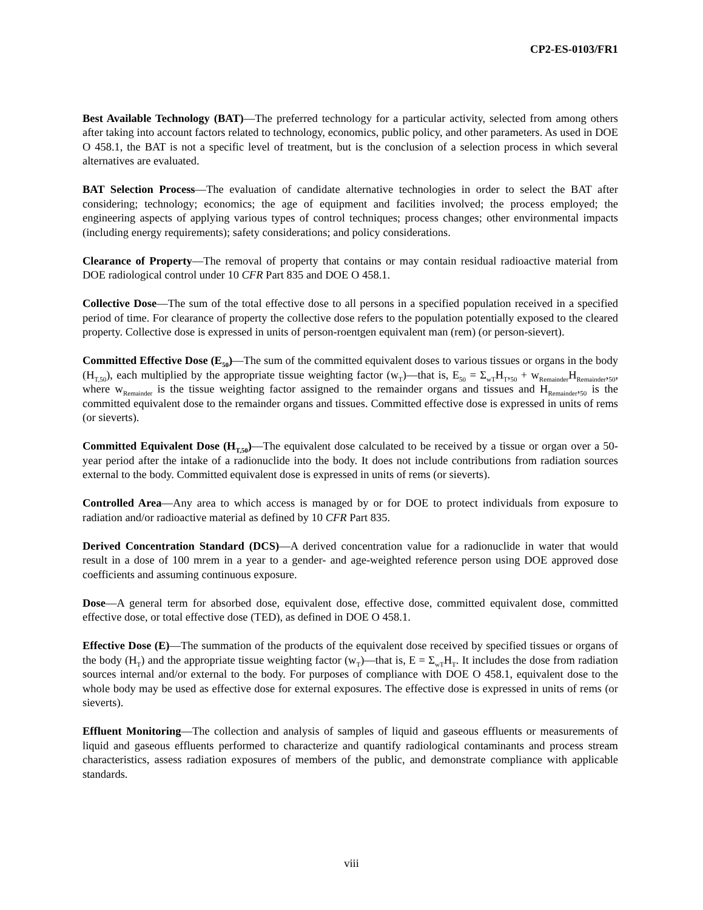CP2-ES-0103/FR1
Best Available Technology (BAT)—The preferred technology for a particular activity, selected from among others after taking into account factors related to technology, economics, public policy, and other parameters. As used in DOE O 458.1, the BAT is not a specific level of treatment, but is the conclusion of a selection process in which several alternatives are evaluated.
BAT Selection Process—The evaluation of candidate alternative technologies in order to select the BAT after considering; technology; economics; the age of equipment and facilities involved; the process employed; the engineering aspects of applying various types of control techniques; process changes; other environmental impacts (including energy requirements); safety considerations; and policy considerations.
Clearance of Property—The removal of property that contains or may contain residual radioactive material from DOE radiological control under 10 CFR Part 835 and DOE O 458.1.
Collective Dose—The sum of the total effective dose to all persons in a specified population received in a specified period of time. For clearance of property the collective dose refers to the population potentially exposed to the cleared property. Collective dose is expressed in units of person-roentgen equivalent man (rem) (or person-sievert).
Committed Effective Dose (E<sub>50</sub>)—The sum of the committed equivalent doses to various tissues or organs in the body (H<sub>T,50</sub>), each multiplied by the appropriate tissue weighting factor (w<sub>T</sub>)—that is, E<sub>50</sub> = Σ<sub>wT</sub>H<sub>T</sub>,<sub>50</sub> + w<sub>Remainder</sub>H<sub>Remainder</sub>,<sub>50</sub>, where w<sub>Remainder</sub> is the tissue weighting factor assigned to the remainder organs and tissues and H<sub>Remainder</sub>,<sub>50</sub> is the committed equivalent dose to the remainder organs and tissues. Committed effective dose is expressed in units of rems (or sieverts).
Committed Equivalent Dose (H<sub>T,50</sub>)—The equivalent dose calculated to be received by a tissue or organ over a 50-year period after the intake of a radionuclide into the body. It does not include contributions from radiation sources external to the body. Committed equivalent dose is expressed in units of rems (or sieverts).
Controlled Area—Any area to which access is managed by or for DOE to protect individuals from exposure to radiation and/or radioactive material as defined by 10 CFR Part 835.
Derived Concentration Standard (DCS)—A derived concentration value for a radionuclide in water that would result in a dose of 100 mrem in a year to a gender- and age-weighted reference person using DOE approved dose coefficients and assuming continuous exposure.
Dose—A general term for absorbed dose, equivalent dose, effective dose, committed equivalent dose, committed effective dose, or total effective dose (TED), as defined in DOE O 458.1.
Effective Dose (E)—The summation of the products of the equivalent dose received by specified tissues or organs of the body (H<sub>T</sub>) and the appropriate tissue weighting factor (w<sub>T</sub>)—that is, E = Σ<sub>wT</sub>H<sub>T</sub>. It includes the dose from radiation sources internal and/or external to the body. For purposes of compliance with DOE O 458.1, equivalent dose to the whole body may be used as effective dose for external exposures. The effective dose is expressed in units of rems (or sieverts).
Effluent Monitoring—The collection and analysis of samples of liquid and gaseous effluents or measurements of liquid and gaseous effluents performed to characterize and quantify radiological contaminants and process stream characteristics, assess radiation exposures of members of the public, and demonstrate compliance with applicable standards.
viii